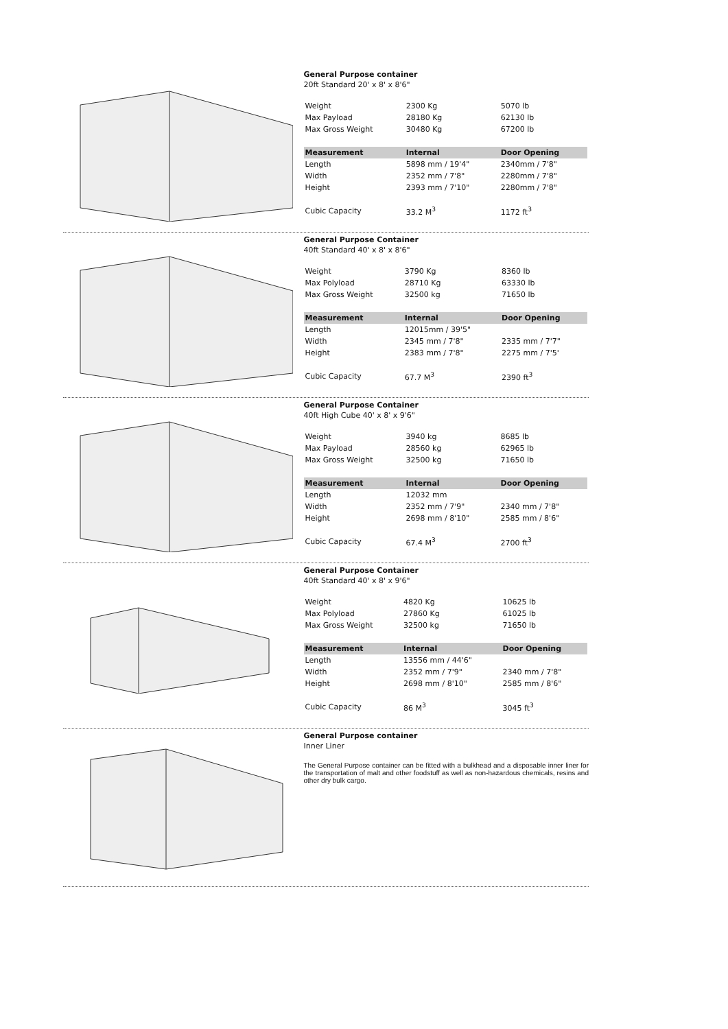General Purpose container
20ft Standard 20' x 8' x 8'6"
| Weight | 2300 Kg | 5070 lb |
| Max Payload | 28180 Kg | 62130 lb |
| Max Gross Weight | 30480 Kg | 67200 lb |
| Measurement | Internal | Door Opening |
| Length | 5898 mm / 19'4" | 2340mm / 7'8" |
| Width | 2352 mm / 7'8" | 2280mm / 7'8" |
| Height | 2393 mm / 7'10" | 2280mm / 7'8" |
| Cubic Capacity | 33.2 M<sup>3</sup> | 1172 ft<sup>3</sup> |
General Purpose Container
40ft Standard 40' x 8' x 8'6"
| Weight | 3790 Kg | 8360 lb |
| Max Polyload | 28710 Kg | 63330 lb |
| Max Gross Weight | 32500 kg | 71650 lb |
| Measurement | Internal | Door Opening |
| Length | 12015mm / 39'5" | |
| Width | 2345 mm / 7'8" | 2335 mm / 7'7" |
| Height | 2383 mm / 7'8" | 2275 mm / 7'5' |
| Cubic Capacity | 67.7 M<sup>3</sup> | 2390 ft<sup>3</sup> |
General Purpose Container
40ft High Cube 40' x 8' x 9'6"
| Weight | 3940 kg | 8685 lb |
| Max Payload | 28560 kg | 62965 lb |
| Max Gross Weight | 32500 kg | 71650 lb |
| Measurement | Internal | Door Opening |
| Length | 12032 mm | |
| Width | 2352 mm / 7'9" | 2340 mm / 7'8" |
| Height | 2698 mm / 8'10" | 2585 mm / 8'6" |
| Cubic Capacity | 67.4 M<sup>3</sup> | 2700 ft<sup>3</sup> |
General Purpose Container
40ft Standard 40' x 8' x 9'6"
| Weight | 4820 Kg | 10625 lb |
| Max Polyload | 27860 Kg | 61025 lb |
| Max Gross Weight | 32500 kg | 71650 lb |
| Measurement | Internal | Door Opening |
| Length | 13556 mm / 44'6" | |
| Width | 2352 mm / 7'9" | 2340 mm / 7'8" |
| Height | 2698 mm / 8'10" | 2585 mm / 8'6" |
| Cubic Capacity | 86 M<sup>3</sup> | 3045 ft<sup>3</sup> |
General Purpose container
Inner Liner
The General Purpose container can be fitted with a bulkhead and a disposable inner liner for the transportation of malt and other foodstuff as well as non-hazardous chemicals, resins and other dry bulk cargo.